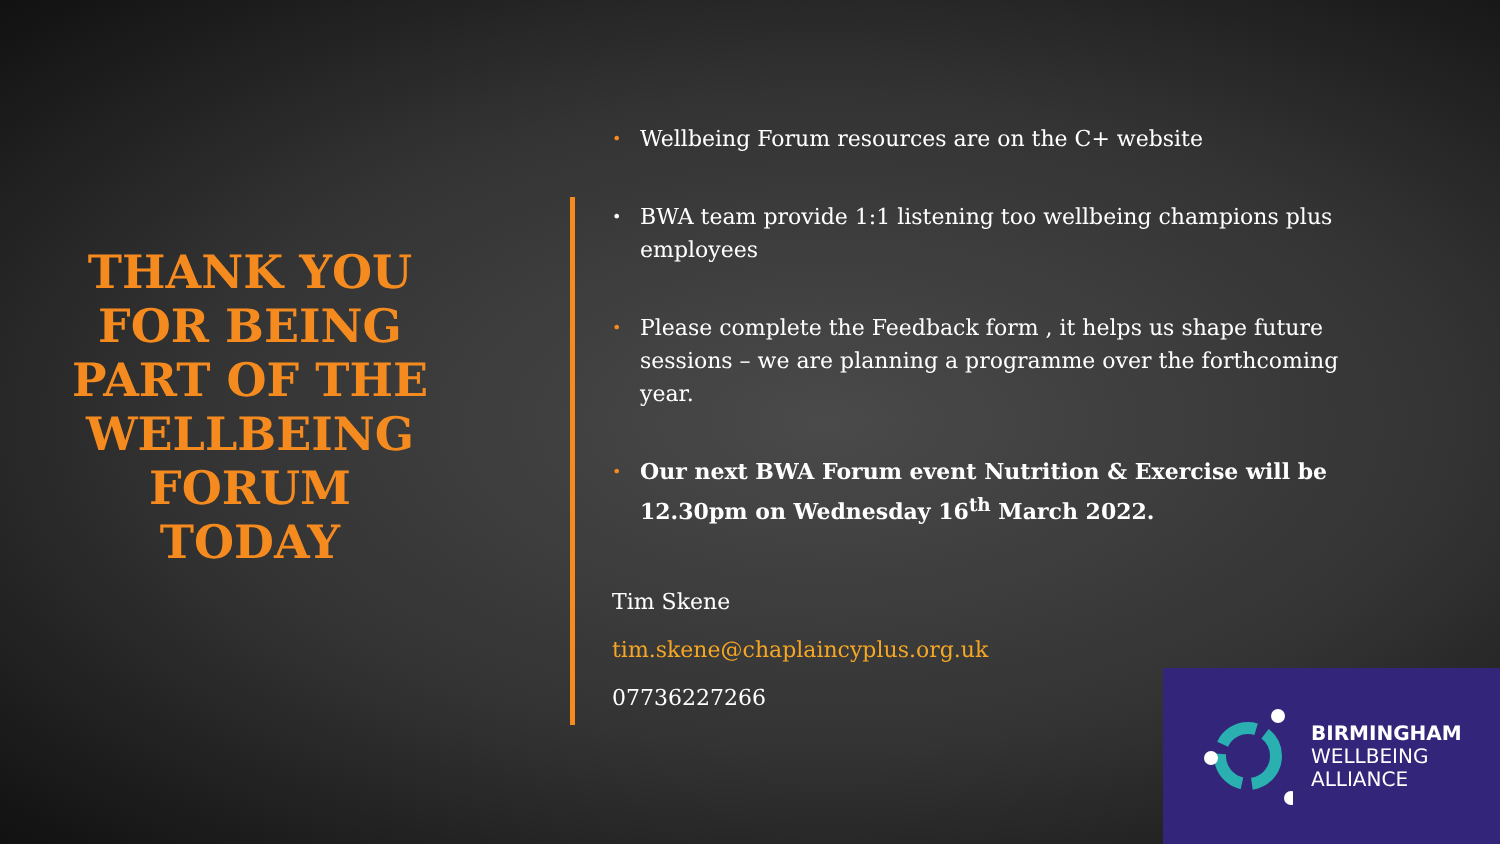THANK YOU FOR BEING PART OF THE WELLBEING FORUM TODAY
• Wellbeing Forum resources are on the C+ website
• BWA team provide 1:1 listening too wellbeing champions plus employees
• Please complete the Feedback form , it helps us shape future sessions – we are planning a programme over the forthcoming year.
• Our next BWA Forum event Nutrition & Exercise will be 12.30pm on Wednesday 16<sup>th</sup> March 2022.
Tim Skene
tim.skene@chaplaincyplus.org.uk
07736227266
BIRMINGHAM
WELLBEING
ALLIANCE